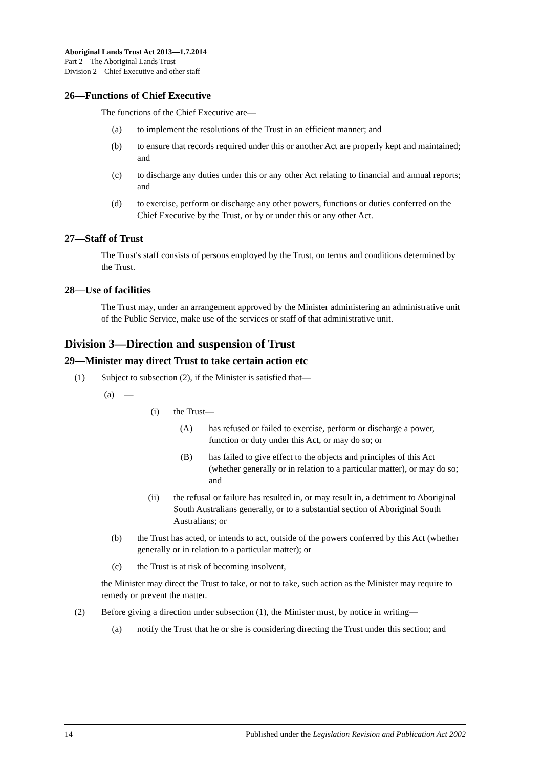Aboriginal Lands Trust Act 2013—1.7.2014
Part 2—The Aboriginal Lands Trust
Division 2—Chief Executive and other staff
26—Functions of Chief Executive
The functions of the Chief Executive are—
(a) to implement the resolutions of the Trust in an efficient manner; and
(b) to ensure that records required under this or another Act are properly kept and maintained; and
(c) to discharge any duties under this or any other Act relating to financial and annual reports; and
(d) to exercise, perform or discharge any other powers, functions or duties conferred on the Chief Executive by the Trust, or by or under this or any other Act.
27—Staff of Trust
The Trust's staff consists of persons employed by the Trust, on terms and conditions determined by the Trust.
28—Use of facilities
The Trust may, under an arrangement approved by the Minister administering an administrative unit of the Public Service, make use of the services or staff of that administrative unit.
Division 3—Direction and suspension of Trust
29—Minister may direct Trust to take certain action etc
(1) Subject to subsection (2), if the Minister is satisfied that—
(a) —
(i) the Trust—
(A) has refused or failed to exercise, perform or discharge a power, function or duty under this Act, or may do so; or
(B) has failed to give effect to the objects and principles of this Act (whether generally or in relation to a particular matter), or may do so; and
(ii) the refusal or failure has resulted in, or may result in, a detriment to Aboriginal South Australians generally, or to a substantial section of Aboriginal South Australians; or
(b) the Trust has acted, or intends to act, outside of the powers conferred by this Act (whether generally or in relation to a particular matter); or
(c) the Trust is at risk of becoming insolvent,
the Minister may direct the Trust to take, or not to take, such action as the Minister may require to remedy or prevent the matter.
(2) Before giving a direction under subsection (1), the Minister must, by notice in writing—
(a) notify the Trust that he or she is considering directing the Trust under this section; and
14 Published under the Legislation Revision and Publication Act 2002